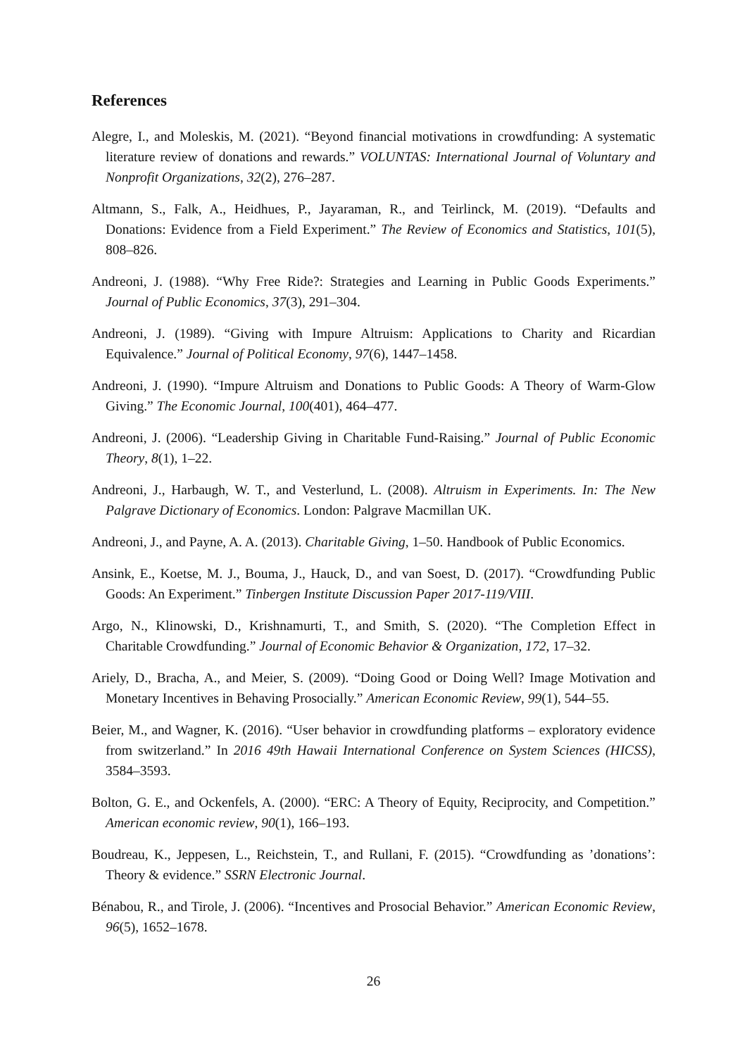References
Alegre, I., and Moleskis, M. (2021). “Beyond financial motivations in crowdfunding: A systematic literature review of donations and rewards.” VOLUNTAS: International Journal of Voluntary and Nonprofit Organizations, 32(2), 276–287.
Altmann, S., Falk, A., Heidhues, P., Jayaraman, R., and Teirlinck, M. (2019). “Defaults and Donations: Evidence from a Field Experiment.” The Review of Economics and Statistics, 101(5), 808–826.
Andreoni, J. (1988). “Why Free Ride?: Strategies and Learning in Public Goods Experiments.” Journal of Public Economics, 37(3), 291–304.
Andreoni, J. (1989). “Giving with Impure Altruism: Applications to Charity and Ricardian Equivalence.” Journal of Political Economy, 97(6), 1447–1458.
Andreoni, J. (1990). “Impure Altruism and Donations to Public Goods: A Theory of Warm-Glow Giving.” The Economic Journal, 100(401), 464–477.
Andreoni, J. (2006). “Leadership Giving in Charitable Fund-Raising.” Journal of Public Economic Theory, 8(1), 1–22.
Andreoni, J., Harbaugh, W. T., and Vesterlund, L. (2008). Altruism in Experiments. In: The New Palgrave Dictionary of Economics. London: Palgrave Macmillan UK.
Andreoni, J., and Payne, A. A. (2013). Charitable Giving, 1–50. Handbook of Public Economics.
Ansink, E., Koetse, M. J., Bouma, J., Hauck, D., and van Soest, D. (2017). “Crowdfunding Public Goods: An Experiment.” Tinbergen Institute Discussion Paper 2017-119/VIII.
Argo, N., Klinowski, D., Krishnamurti, T., and Smith, S. (2020). “The Completion Effect in Charitable Crowdfunding.” Journal of Economic Behavior & Organization, 172, 17–32.
Ariely, D., Bracha, A., and Meier, S. (2009). “Doing Good or Doing Well? Image Motivation and Monetary Incentives in Behaving Prosocially.” American Economic Review, 99(1), 544–55.
Beier, M., and Wagner, K. (2016). “User behavior in crowdfunding platforms – exploratory evidence from switzerland.” In 2016 49th Hawaii International Conference on System Sciences (HICSS), 3584–3593.
Bolton, G. E., and Ockenfels, A. (2000). “ERC: A Theory of Equity, Reciprocity, and Competition.” American economic review, 90(1), 166–193.
Boudreau, K., Jeppesen, L., Reichstein, T., and Rullani, F. (2015). “Crowdfunding as ’donations’: Theory & evidence.” SSRN Electronic Journal.
Bénabou, R., and Tirole, J. (2006). “Incentives and Prosocial Behavior.” American Economic Review, 96(5), 1652–1678.
26